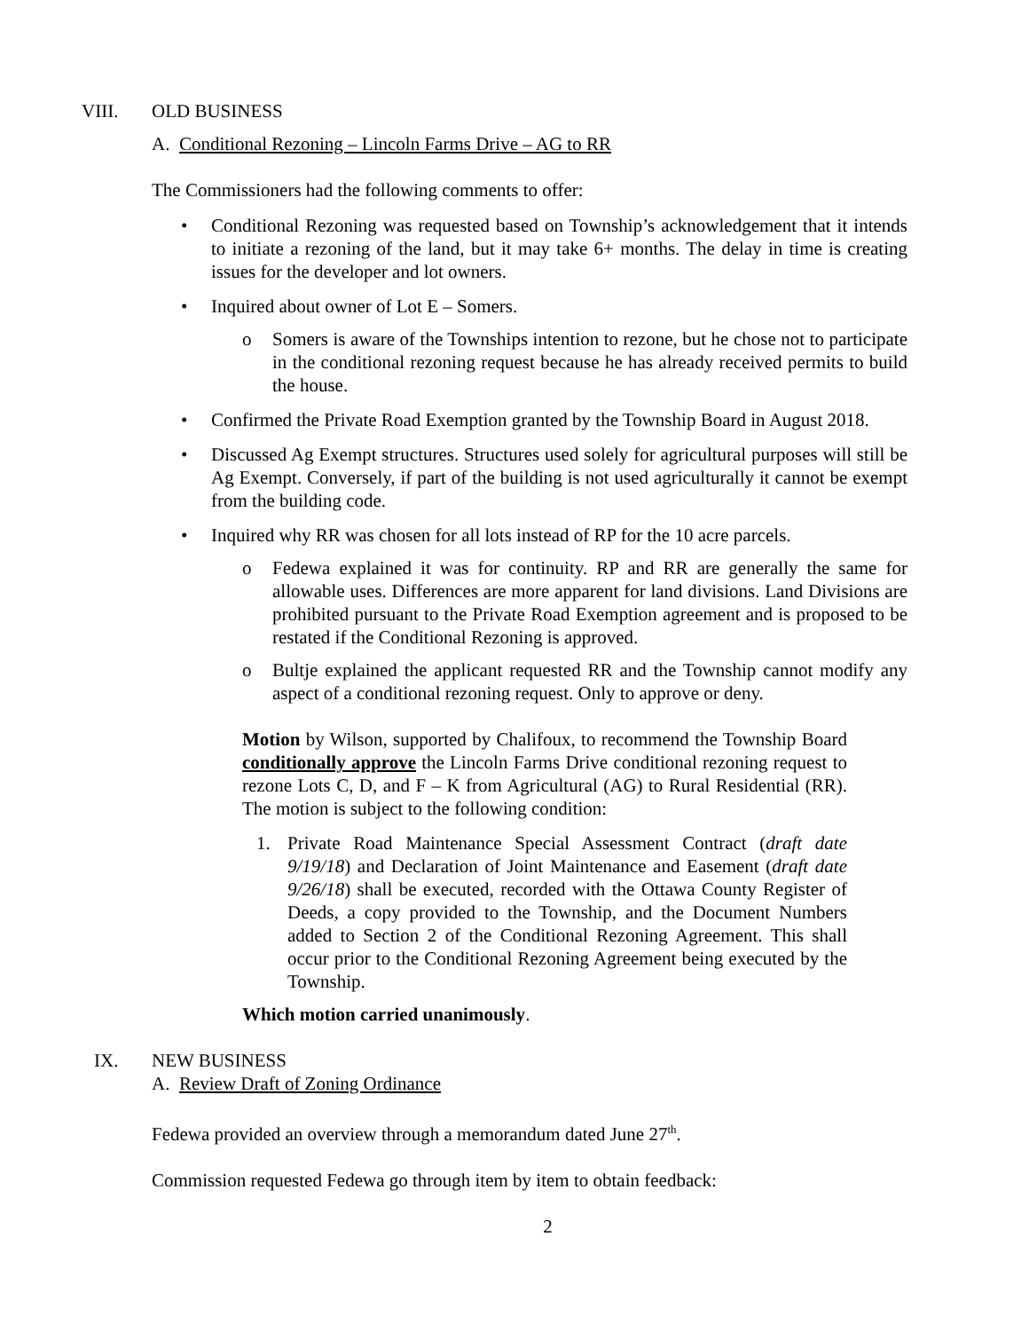VIII. OLD BUSINESS
A. Conditional Rezoning – Lincoln Farms Drive – AG to RR
The Commissioners had the following comments to offer:
• Conditional Rezoning was requested based on Township’s acknowledgement that it intends to initiate a rezoning of the land, but it may take 6+ months. The delay in time is creating issues for the developer and lot owners.
• Inquired about owner of Lot E – Somers.
o Somers is aware of the Townships intention to rezone, but he chose not to participate in the conditional rezoning request because he has already received permits to build the house.
• Confirmed the Private Road Exemption granted by the Township Board in August 2018.
• Discussed Ag Exempt structures. Structures used solely for agricultural purposes will still be Ag Exempt. Conversely, if part of the building is not used agriculturally it cannot be exempt from the building code.
• Inquired why RR was chosen for all lots instead of RP for the 10 acre parcels.
o Fedewa explained it was for continuity. RP and RR are generally the same for allowable uses. Differences are more apparent for land divisions. Land Divisions are prohibited pursuant to the Private Road Exemption agreement and is proposed to be restated if the Conditional Rezoning is approved.
o Bultje explained the applicant requested RR and the Township cannot modify any aspect of a conditional rezoning request. Only to approve or deny.
Motion by Wilson, supported by Chalifoux, to recommend the Township Board conditionally approve the Lincoln Farms Drive conditional rezoning request to rezone Lots C, D, and F – K from Agricultural (AG) to Rural Residential (RR). The motion is subject to the following condition:
1. Private Road Maintenance Special Assessment Contract (draft date 9/19/18) and Declaration of Joint Maintenance and Easement (draft date 9/26/18) shall be executed, recorded with the Ottawa County Register of Deeds, a copy provided to the Township, and the Document Numbers added to Section 2 of the Conditional Rezoning Agreement. This shall occur prior to the Conditional Rezoning Agreement being executed by the Township.
Which motion carried unanimously.
IX. NEW BUSINESS
A. Review Draft of Zoning Ordinance
Fedewa provided an overview through a memorandum dated June 27<sup>th</sup>.
Commission requested Fedewa go through item by item to obtain feedback:
2